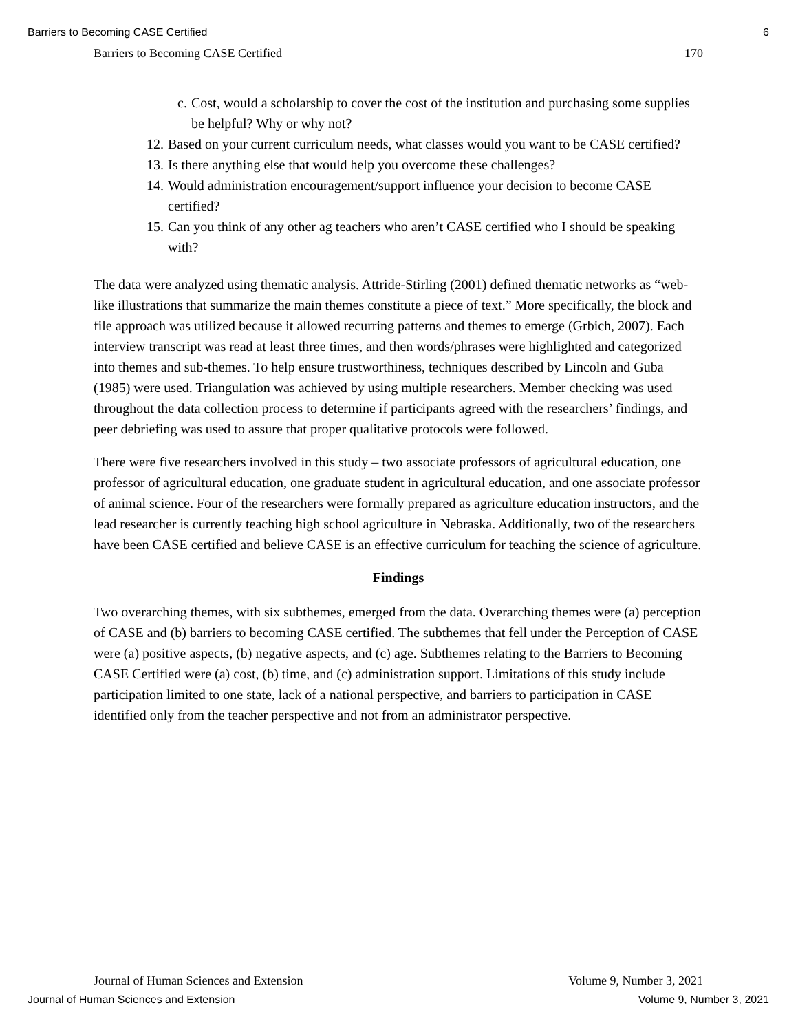Barriers to Becoming CASE Certified 6
Barriers to Becoming CASE Certified 170
c. Cost, would a scholarship to cover the cost of the institution and purchasing some supplies be helpful? Why or why not?
12. Based on your current curriculum needs, what classes would you want to be CASE certified?
13. Is there anything else that would help you overcome these challenges?
14. Would administration encouragement/support influence your decision to become CASE certified?
15. Can you think of any other ag teachers who aren’t CASE certified who I should be speaking with?
The data were analyzed using thematic analysis. Attride-Stirling (2001) defined thematic networks as “web-like illustrations that summarize the main themes constitute a piece of text.” More specifically, the block and file approach was utilized because it allowed recurring patterns and themes to emerge (Grbich, 2007). Each interview transcript was read at least three times, and then words/phrases were highlighted and categorized into themes and sub-themes. To help ensure trustworthiness, techniques described by Lincoln and Guba (1985) were used. Triangulation was achieved by using multiple researchers. Member checking was used throughout the data collection process to determine if participants agreed with the researchers’ findings, and peer debriefing was used to assure that proper qualitative protocols were followed.
There were five researchers involved in this study – two associate professors of agricultural education, one professor of agricultural education, one graduate student in agricultural education, and one associate professor of animal science. Four of the researchers were formally prepared as agriculture education instructors, and the lead researcher is currently teaching high school agriculture in Nebraska. Additionally, two of the researchers have been CASE certified and believe CASE is an effective curriculum for teaching the science of agriculture.
Findings
Two overarching themes, with six subthemes, emerged from the data. Overarching themes were (a) perception of CASE and (b) barriers to becoming CASE certified. The subthemes that fell under the Perception of CASE were (a) positive aspects, (b) negative aspects, and (c) age. Subthemes relating to the Barriers to Becoming CASE Certified were (a) cost, (b) time, and (c) administration support. Limitations of this study include participation limited to one state, lack of a national perspective, and barriers to participation in CASE identified only from the teacher perspective and not from an administrator perspective.
Journal of Human Sciences and Extension Volume 9, Number 3, 2021
Journal of Human Sciences and Extension Volume 9, Number 3, 2021